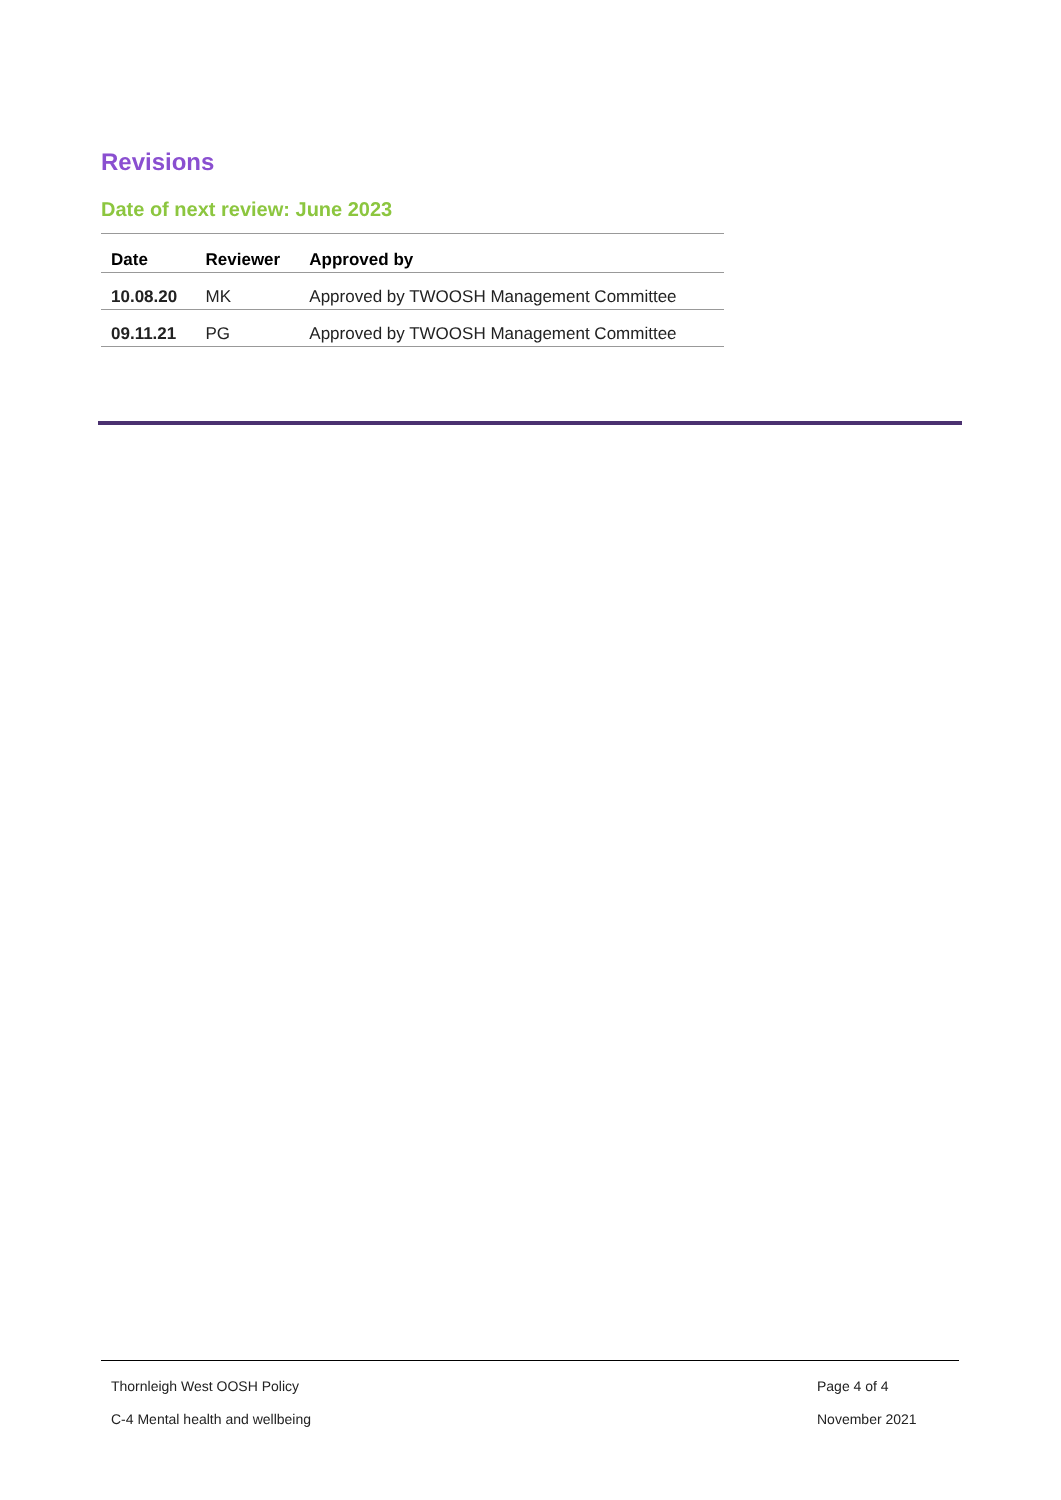Revisions
Date of next review: June 2023
| Date | Reviewer | Approved by |
| --- | --- | --- |
| 10.08.20 | MK | Approved by TWOOSH Management Committee |
| 09.11.21 | PG | Approved by TWOOSH Management Committee |
Thornleigh West OOSH Policy Page 4 of 4
C-4 Mental health and wellbeing November 2021